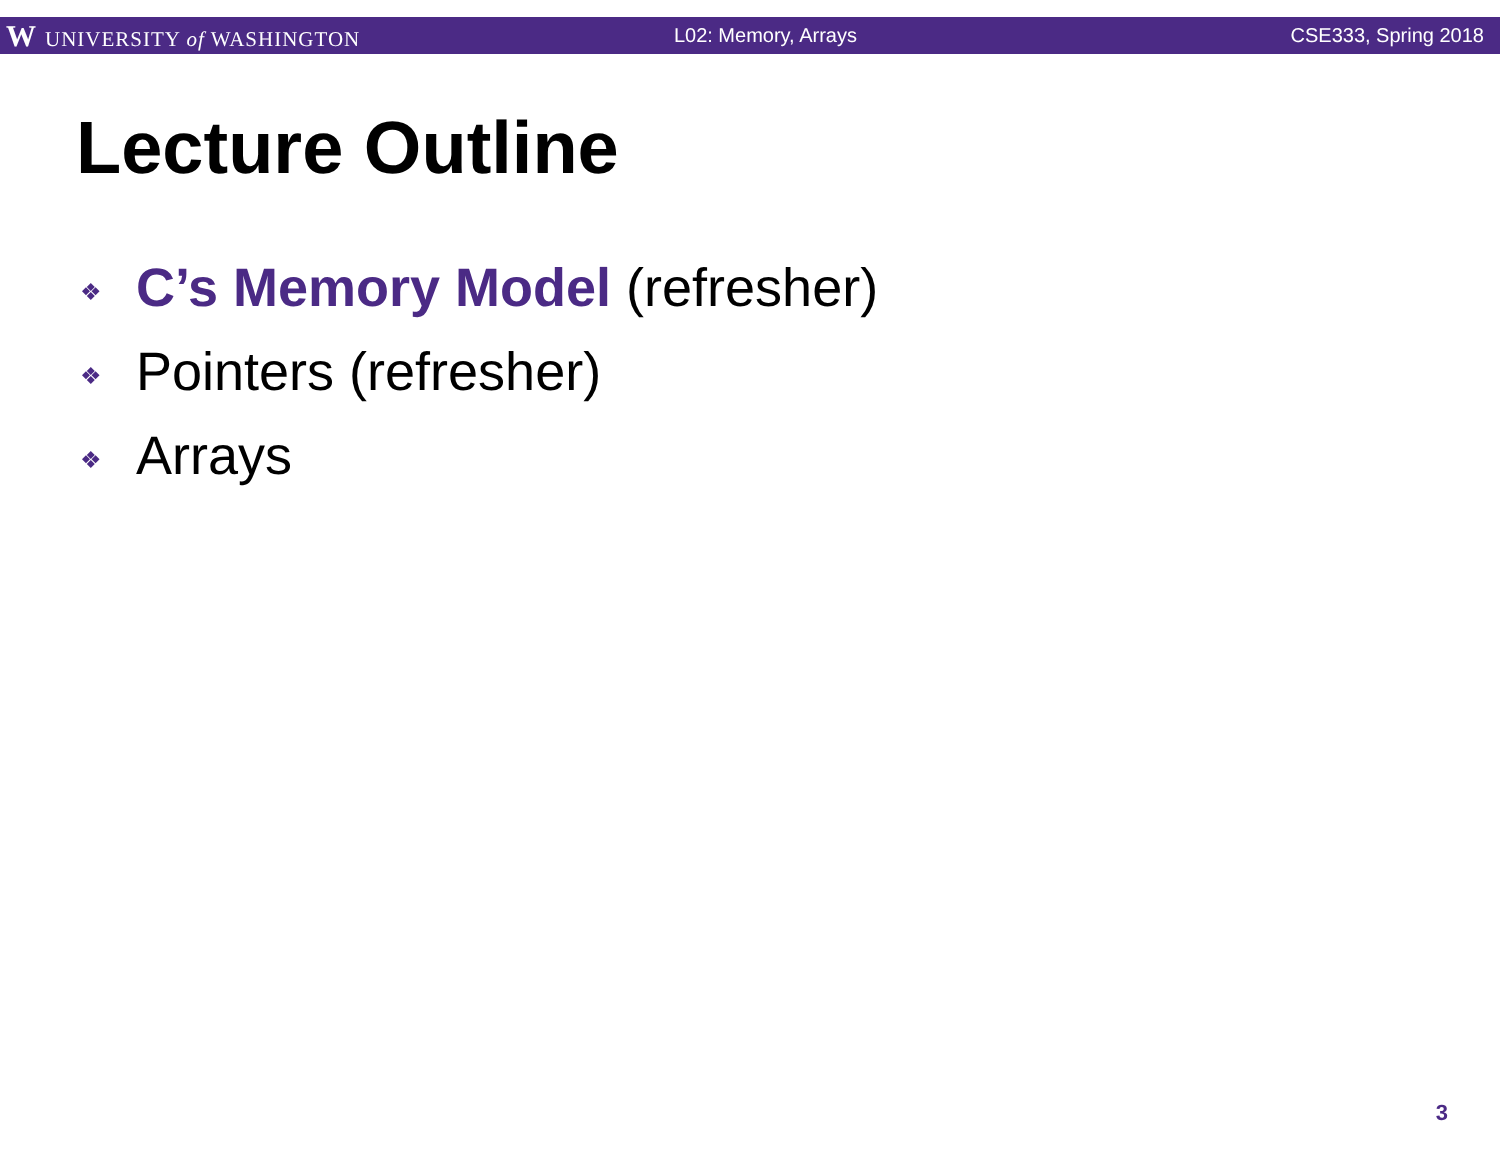W UNIVERSITY of WASHINGTON L02: Memory, Arrays CSE333, Spring 2018
Lecture Outline
❖ C’s Memory Model (refresher)
❖ Pointers (refresher)
❖ Arrays
3